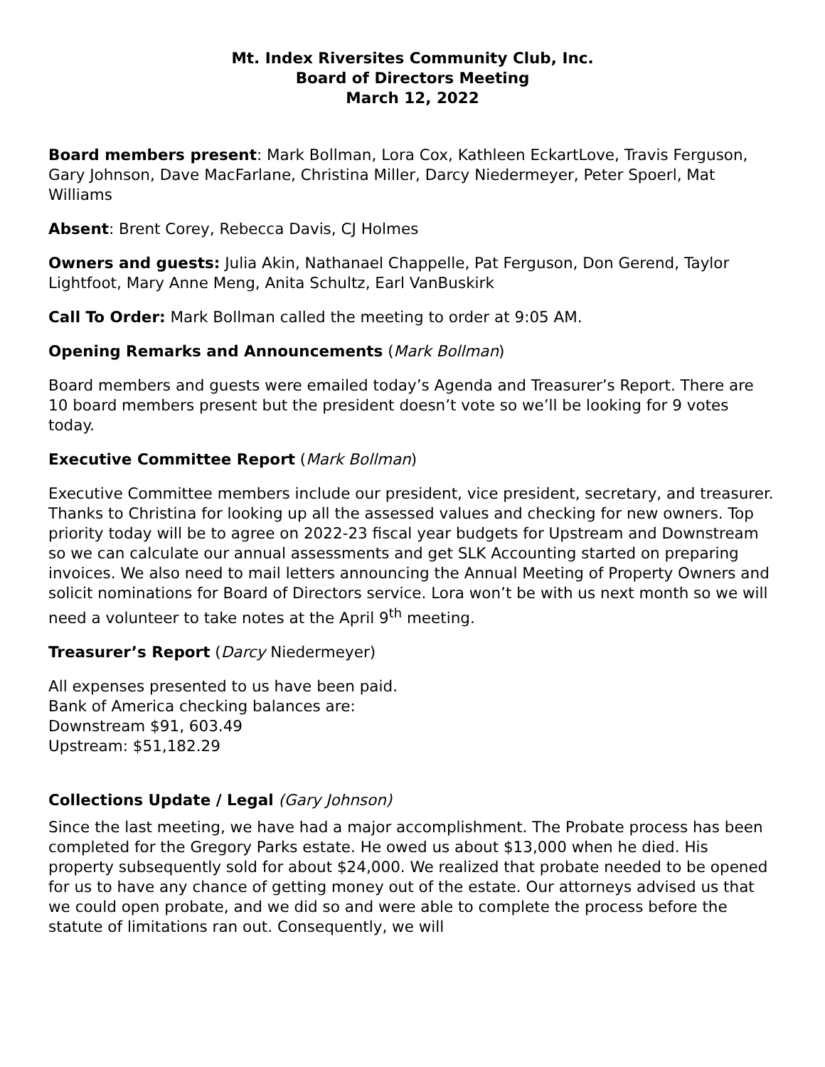Mt. Index Riversites Community Club, Inc.
Board of Directors Meeting
March 12, 2022
Board members present: Mark Bollman, Lora Cox, Kathleen EckartLove, Travis Ferguson, Gary Johnson, Dave MacFarlane, Christina Miller, Darcy Niedermeyer, Peter Spoerl, Mat Williams
Absent: Brent Corey, Rebecca Davis, CJ Holmes
Owners and guests: Julia Akin, Nathanael Chappelle, Pat Ferguson, Don Gerend, Taylor Lightfoot, Mary Anne Meng, Anita Schultz, Earl VanBuskirk
Call To Order: Mark Bollman called the meeting to order at 9:05 AM.
Opening Remarks and Announcements (Mark Bollman)
Board members and guests were emailed today’s Agenda and Treasurer’s Report. There are 10 board members present but the president doesn’t vote so we’ll be looking for 9 votes today.
Executive Committee Report (Mark Bollman)
Executive Committee members include our president, vice president, secretary, and treasurer. Thanks to Christina for looking up all the assessed values and checking for new owners. Top priority today will be to agree on 2022-23 fiscal year budgets for Upstream and Downstream so we can calculate our annual assessments and get SLK Accounting started on preparing invoices. We also need to mail letters announcing the Annual Meeting of Property Owners and solicit nominations for Board of Directors service. Lora won’t be with us next month so we will need a volunteer to take notes at the April 9<sup>th</sup> meeting.
Treasurer’s Report (Darcy Niedermeyer)
All expenses presented to us have been paid.
Bank of America checking balances are:
Downstream $91, 603.49
Upstream: $51,182.29
Collections Update / Legal (Gary Johnson)
Since the last meeting, we have had a major accomplishment. The Probate process has been completed for the Gregory Parks estate. He owed us about $13,000 when he died. His property subsequently sold for about $24,000. We realized that probate needed to be opened for us to have any chance of getting money out of the estate. Our attorneys advised us that we could open probate, and we did so and were able to complete the process before the statute of limitations ran out. Consequently, we will